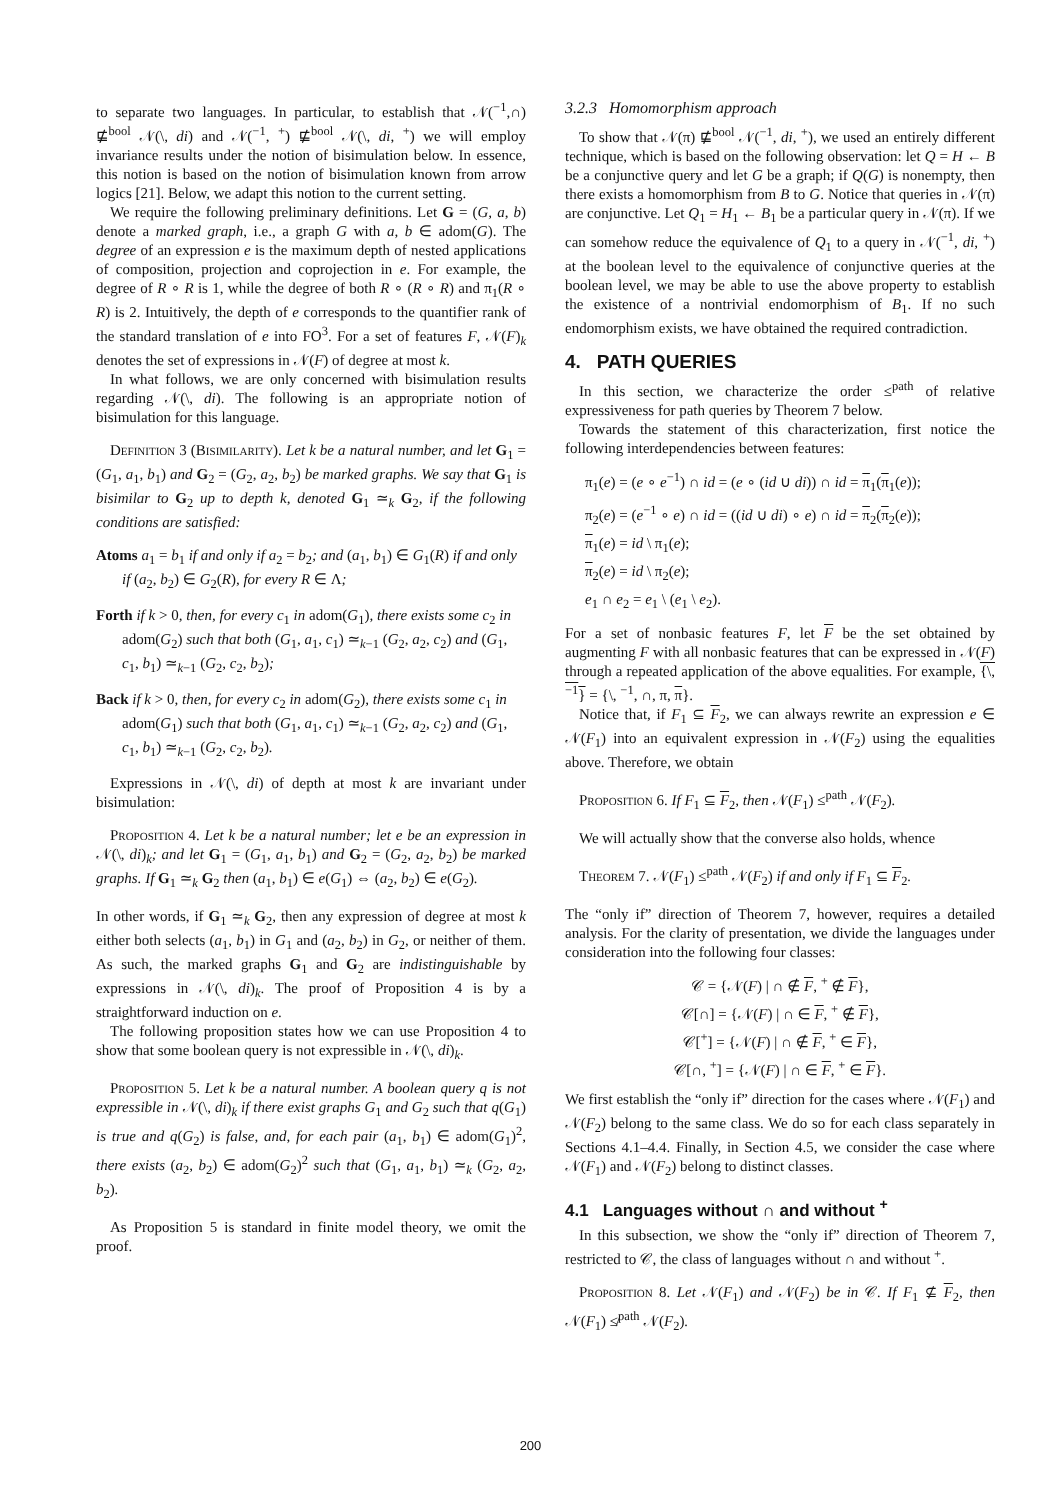to separate two languages. In particular, to establish that 𝒩(<sup>−1</sup>,∩) ⋢<sup>bool</sup> 𝒩(\, di) and 𝒩(<sup>−1</sup>, <sup>+</sup>) ⋢<sup>bool</sup> 𝒩(\, di, <sup>+</sup>) we will employ invariance results under the notion of bisimulation below. In essence, this notion is based on the notion of bisimulation known from arrow logics [21]. Below, we adapt this notion to the current setting.
We require the following preliminary definitions. Let G = (G, a, b) denote a marked graph, i.e., a graph G with a, b ∈ adom(G). The degree of an expression e is the maximum depth of nested applications of composition, projection and coprojection in e. For example, the degree of R ∘ R is 1, while the degree of both R ∘ (R ∘ R) and π<sub>1</sub>(R ∘ R) is 2. Intuitively, the depth of e corresponds to the quantifier rank of the standard translation of e into FO<sup>3</sup>. For a set of features F, 𝒩(F)<sub>k</sub> denotes the set of expressions in 𝒩(F) of degree at most k.
In what follows, we are only concerned with bisimulation results regarding 𝒩(\, di). The following is an appropriate notion of bisimulation for this language.
Definition 3 (Bisimilarity). Let k be a natural number, and let G<sub>1</sub> = (G<sub>1</sub>, a<sub>1</sub>, b<sub>1</sub>) and G<sub>2</sub> = (G<sub>2</sub>, a<sub>2</sub>, b<sub>2</sub>) be marked graphs. We say that G<sub>1</sub> is bisimilar to G<sub>2</sub> up to depth k, denoted G<sub>1</sub> ≃<sub>k</sub> G<sub>2</sub>, if the following conditions are satisfied:
Atoms a<sub>1</sub> = b<sub>1</sub> if and only if a<sub>2</sub> = b<sub>2</sub>; and (a<sub>1</sub>, b<sub>1</sub>) ∈ G<sub>1</sub>(R) if and only if (a<sub>2</sub>, b<sub>2</sub>) ∈ G<sub>2</sub>(R), for every R ∈ Λ;
Forth if k > 0, then, for every c<sub>1</sub> in adom(G<sub>1</sub>), there exists some c<sub>2</sub> in adom(G<sub>2</sub>) such that both (G<sub>1</sub>, a<sub>1</sub>, c<sub>1</sub>) ≃<sub>k−1</sub> (G<sub>2</sub>, a<sub>2</sub>, c<sub>2</sub>) and (G<sub>1</sub>, c<sub>1</sub>, b<sub>1</sub>) ≃<sub>k−1</sub> (G<sub>2</sub>, c<sub>2</sub>, b<sub>2</sub>);
Back if k > 0, then, for every c<sub>2</sub> in adom(G<sub>2</sub>), there exists some c<sub>1</sub> in adom(G<sub>1</sub>) such that both (G<sub>1</sub>, a<sub>1</sub>, c<sub>1</sub>) ≃<sub>k−1</sub> (G<sub>2</sub>, a<sub>2</sub>, c<sub>2</sub>) and (G<sub>1</sub>, c<sub>1</sub>, b<sub>1</sub>) ≃<sub>k−1</sub> (G<sub>2</sub>, c<sub>2</sub>, b<sub>2</sub>).
Expressions in 𝒩(\, di) of depth at most k are invariant under bisimulation:
Proposition 4. Let k be a natural number; let e be an expression in 𝒩(\, di)<sub>k</sub>; and let G<sub>1</sub> = (G<sub>1</sub>, a<sub>1</sub>, b<sub>1</sub>) and G<sub>2</sub> = (G<sub>2</sub>, a<sub>2</sub>, b<sub>2</sub>) be marked graphs. If G<sub>1</sub> ≃<sub>k</sub> G<sub>2</sub> then (a<sub>1</sub>, b<sub>1</sub>) ∈ e(G<sub>1</sub>) ⇔ (a<sub>2</sub>, b<sub>2</sub>) ∈ e(G<sub>2</sub>).
In other words, if G<sub>1</sub> ≃<sub>k</sub> G<sub>2</sub>, then any expression of degree at most k either both selects (a<sub>1</sub>, b<sub>1</sub>) in G<sub>1</sub> and (a<sub>2</sub>, b<sub>2</sub>) in G<sub>2</sub>, or neither of them. As such, the marked graphs G<sub>1</sub> and G<sub>2</sub> are indistinguishable by expressions in 𝒩(\, di)<sub>k</sub>. The proof of Proposition 4 is by a straightforward induction on e.
The following proposition states how we can use Proposition 4 to show that some boolean query is not expressible in 𝒩(\, di)<sub>k</sub>.
Proposition 5. Let k be a natural number. A boolean query q is not expressible in 𝒩(\, di)<sub>k</sub> if there exist graphs G<sub>1</sub> and G<sub>2</sub> such that q(G<sub>1</sub>) is true and q(G<sub>2</sub>) is false, and, for each pair (a<sub>1</sub>, b<sub>1</sub>) ∈ adom(G<sub>1</sub>)<sup>2</sup>, there exists (a<sub>2</sub>, b<sub>2</sub>) ∈ adom(G<sub>2</sub>)<sup>2</sup> such that (G<sub>1</sub>, a<sub>1</sub>, b<sub>1</sub>) ≃<sub>k</sub> (G<sub>2</sub>, a<sub>2</sub>, b<sub>2</sub>).
As Proposition 5 is standard in finite model theory, we omit the proof.
3.2.3 Homomorphism approach
To show that 𝒩(π) ⋢<sup>bool</sup> 𝒩(<sup>−1</sup>, di, <sup>+</sup>), we used an entirely different technique, which is based on the following observation: let Q = H ← B be a conjunctive query and let G be a graph; if Q(G) is nonempty, then there exists a homomorphism from B to G. Notice that queries in 𝒩(π) are conjunctive. Let Q<sub>1</sub> = H<sub>1</sub> ← B<sub>1</sub> be a particular query in 𝒩(π). If we can somehow reduce the equivalence of Q<sub>1</sub> to a query in 𝒩(<sup>−1</sup>, di, <sup>+</sup>) at the boolean level to the equivalence of conjunctive queries at the boolean level, we may be able to use the above property to establish the existence of a nontrivial endomorphism of B<sub>1</sub>. If no such endomorphism exists, we have obtained the required contradiction.
4. PATH QUERIES
In this section, we characterize the order ≤<sup>path</sup> of relative expressiveness for path queries by Theorem 7 below.
Towards the statement of this characterization, first notice the following interdependencies between features:
π<sub>1</sub>(e) = (e ∘ e<sup>−1</sup>) ∩ id = (e ∘ (id ∪ di)) ∩ id = π<sub>1</sub>(π<sub>1</sub>(e));
π<sub>2</sub>(e) = (e<sup>−1</sup> ∘ e) ∩ id = ((id ∪ di) ∘ e) ∩ id = π<sub>2</sub>(π<sub>2</sub>(e));
π<sub>1</sub>(e) = id \ π<sub>1</sub>(e);
π<sub>2</sub>(e) = id \ π<sub>2</sub>(e);
e<sub>1</sub> ∩ e<sub>2</sub> = e<sub>1</sub> \ (e<sub>1</sub> \ e<sub>2</sub>).
For a set of nonbasic features F, let F be the set obtained by augmenting F with all nonbasic features that can be expressed in 𝒩(F) through a repeated application of the above equalities. For example, {\, <sup>−1</sup>} = {\, <sup>−1</sup>, ∩, π, π}.
Notice that, if F<sub>1</sub> ⊆ F<sub>2</sub>, we can always rewrite an expression e ∈ 𝒩(F<sub>1</sub>) into an equivalent expression in 𝒩(F<sub>2</sub>) using the equalities above. Therefore, we obtain
Proposition 6. If F<sub>1</sub> ⊆ F<sub>2</sub>, then 𝒩(F<sub>1</sub>) ≤<sup>path</sup> 𝒩(F<sub>2</sub>).
We will actually show that the converse also holds, whence
Theorem 7. 𝒩(F<sub>1</sub>) ≤<sup>path</sup> 𝒩(F<sub>2</sub>) if and only if F<sub>1</sub> ⊆ F<sub>2</sub>.
The “only if” direction of Theorem 7, however, requires a detailed analysis. For the clarity of presentation, we divide the languages under consideration into the following four classes:
𝒞 = {𝒩(F) | ∩ ∉ F, <sup>+</sup> ∉ F},
𝒞[∩] = {𝒩(F) | ∩ ∈ F, <sup>+</sup> ∉ F},
𝒞[<sup>+</sup>] = {𝒩(F) | ∩ ∉ F, <sup>+</sup> ∈ F},
𝒞[∩, <sup>+</sup>] = {𝒩(F) | ∩ ∈ F, <sup>+</sup> ∈ F}.
We first establish the “only if” direction for the cases where 𝒩(F<sub>1</sub>) and 𝒩(F<sub>2</sub>) belong to the same class. We do so for each class separately in Sections 4.1–4.4. Finally, in Section 4.5, we consider the case where 𝒩(F<sub>1</sub>) and 𝒩(F<sub>2</sub>) belong to distinct classes.
4.1 Languages without ∩ and without <sup>+</sup>
In this subsection, we show the “only if” direction of Theorem 7, restricted to 𝒞, the class of languages without ∩ and without <sup>+</sup>.
Proposition 8. Let 𝒩(F<sub>1</sub>) and 𝒩(F<sub>2</sub>) be in 𝒞. If F<sub>1</sub> ⊈ F<sub>2</sub>, then 𝒩(F<sub>1</sub>) ≰<sup>path</sup> 𝒩(F<sub>2</sub>).
200